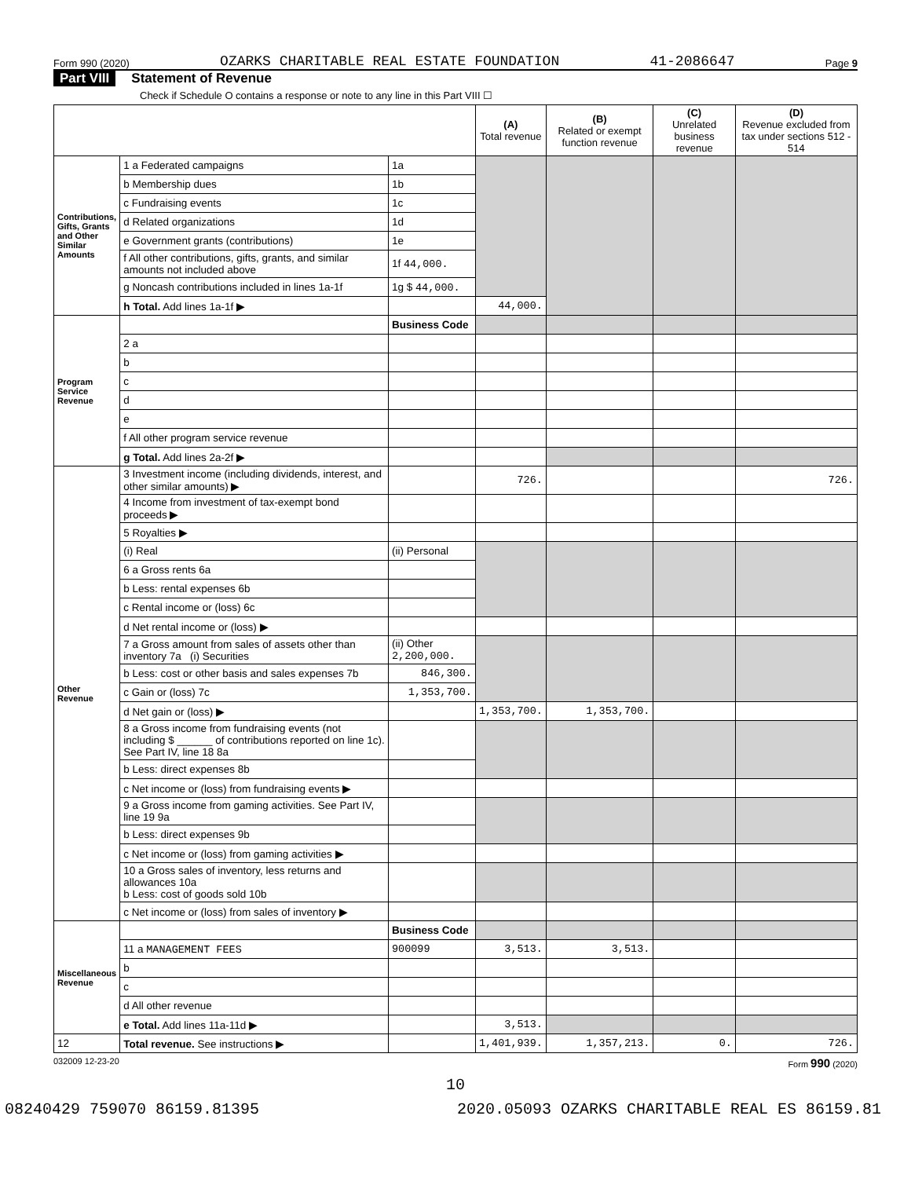Form 990 (2020) OZARKS CHARITABLE REAL ESTATE FOUNDATION 41-2086647 Page 9
Part VIII Statement of Revenue
Check if Schedule O contains a response or note to any line in this Part VIII ☐
| | | | (A) Total revenue | (B) Related or exempt function revenue | (C) Unrelated business revenue | (D) Revenue excluded from tax under sections 512 - 514 |
| --- | --- | --- | --- | --- | --- | --- |
| Contributions, Gifts, Grants and Other Similar Amounts | 1 a Federated campaigns | 1a | | | | |
| | b Membership dues | 1b | | | | |
| | c Fundraising events | 1c | | | | |
| | d Related organizations | 1d | | | | |
| | e Government grants (contributions) | 1e | | | | |
| | f All other contributions, gifts, grants, and similar amounts not included above | 1f 44,000. | | | | |
| | g Noncash contributions included in lines 1a-1f | 1g $ 44,000. | | | | |
| | h Total. Add lines 1a-1f ▶ | | 44,000. | | | |
| Program Service Revenue | | Business Code | | | | |
| | 2 a | | | | | |
| | b | | | | | |
| | c | | | | | |
| | d | | | | | |
| | e | | | | | |
| | f All other program service revenue | | | | | |
| | g Total. Add lines 2a-2f ▶ | | | | | |
| Other Revenue | 3 Investment income (including dividends, interest, and other similar amounts) ▶ | | 726. | | | 726. |
| | 4 Income from investment of tax-exempt bond proceeds ▶ | | | | | |
| | 5 Royalties ▶ | | | | | |
| | (i) Real | (ii) Personal | | | | |
| | 6 a Gross rents 6a | | | | | |
| | b Less: rental expenses 6b | | | | | |
| | c Rental income or (loss) 6c | | | | | |
| | d Net rental income or (loss) ▶ | | | | | |
| | 7 a Gross amount from sales of assets other than inventory 7a (i) Securities | (ii) Other 2,200,000. | | | | |
| | b Less: cost or other basis and sales expenses 7b | 846,300. | | | | |
| | c Gain or (loss) 7c | 1,353,700. | | | | |
| | d Net gain or (loss) ▶ | | 1,353,700. | 1,353,700. | | |
| | 8 a Gross income from fundraising events (not including $ ______ of contributions reported on line 1c). See Part IV, line 18 8a | | | | | |
| | b Less: direct expenses 8b | | | | | |
| | c Net income or (loss) from fundraising events ▶ | | | | | |
| | 9 a Gross income from gaming activities. See Part IV, line 19 9a | | | | | |
| | b Less: direct expenses 9b | | | | | |
| | c Net income or (loss) from gaming activities ▶ | | | | | |
| | 10 a Gross sales of inventory, less returns and allowances 10a b Less: cost of goods sold 10b | | | | | |
| | c Net income or (loss) from sales of inventory ▶ | | | | | |
| Miscellaneous Revenue | | Business Code | | | | |
| | 11 a MANAGEMENT FEES | 900099 | 3,513. | 3,513. | | |
| | b | | | | | |
| | c | | | | | |
| | d All other revenue | | | | | |
| | e Total. Add lines 11a-11d ▶ | | 3,513. | | | |
| 12 | Total revenue. See instructions ▶ | | 1,401,939. | 1,357,213. | 0. | 726. |
032009 12-23-20 Form 990 (2020)
10
08240429 759070 86159.81395 2020.05093 OZARKS CHARITABLE REAL ES 86159.81